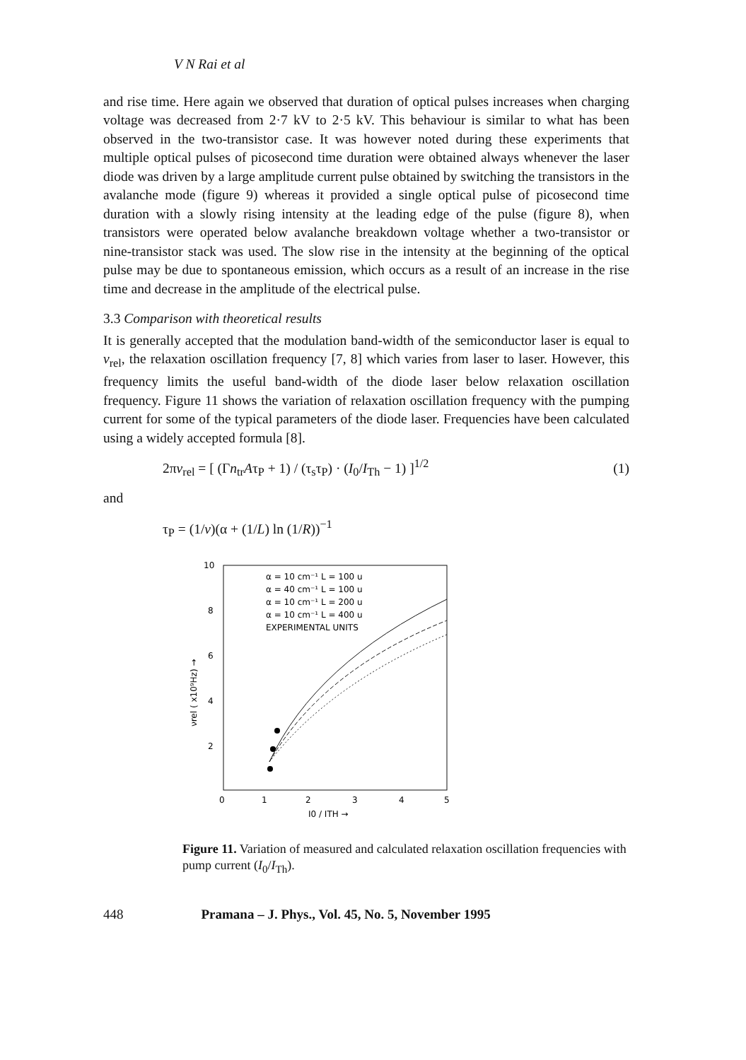V N Rai et al
and rise time. Here again we observed that duration of optical pulses increases when charging voltage was decreased from 2·7 kV to 2·5 kV. This behaviour is similar to what has been observed in the two-transistor case. It was however noted during these experiments that multiple optical pulses of picosecond time duration were obtained always whenever the laser diode was driven by a large amplitude current pulse obtained by switching the transistors in the avalanche mode (figure 9) whereas it provided a single optical pulse of picosecond time duration with a slowly rising intensity at the leading edge of the pulse (figure 8), when transistors were operated below avalanche breakdown voltage whether a two-transistor or nine-transistor stack was used. The slow rise in the intensity at the beginning of the optical pulse may be due to spontaneous emission, which occurs as a result of an increase in the rise time and decrease in the amplitude of the electrical pulse.
3.3 Comparison with theoretical results
It is generally accepted that the modulation band-width of the semiconductor laser is equal to v<sub>rel</sub>, the relaxation oscillation frequency [7, 8] which varies from laser to laser. However, this frequency limits the useful band-width of the diode laser below relaxation oscillation frequency. Figure 11 shows the variation of relaxation oscillation frequency with the pumping current for some of the typical parameters of the diode laser. Frequencies have been calculated using a widely accepted formula [8].
2πv<sub>rel</sub> = [ (Γn<sub>tr</sub>Aτ<sub>P</sub> + 1) / (τ<sub>s</sub>τ<sub>P</sub>) · (I<sub>0</sub>/I<sub>Th</sub> − 1) ]<sup>1/2</sup> (1)
and
τ<sub>P</sub> = (1/v)(α + (1/L) ln (1/R))<sup>−1</sup>
10
8
6
4
2
0
1
2
3
4
5
I0 / ITH →
νrel ( x10⁹Hz) →
α = 10 cm⁻¹ L = 100 u
α = 40 cm⁻¹ L = 100 u
α = 10 cm⁻¹ L = 200 u
α = 10 cm⁻¹ L = 400 u
EXPERIMENTAL UNITS
Figure 11. Variation of measured and calculated relaxation oscillation frequencies with pump current (I<sub>0</sub>/I<sub>Th</sub>).
448 Pramana – J. Phys., Vol. 45, No. 5, November 1995